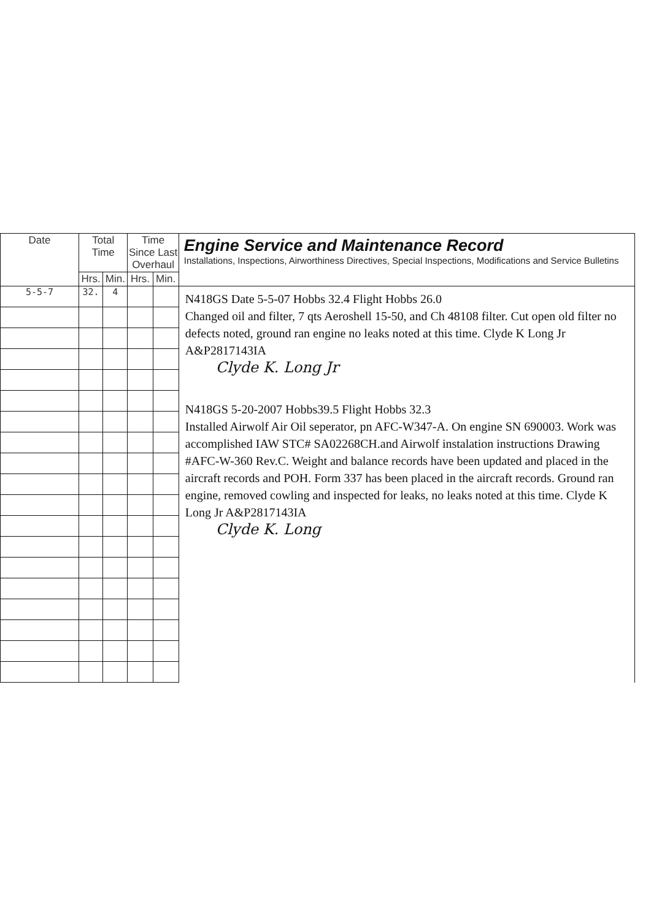| Date | Total Time | | Time Since Last Overhaul | | Engine Service and Maintenance Record Installations, Inspections, Airworthiness Directives, Special Inspections, Modifications and Service Bulletins |
| --- | --- | --- | --- | --- | --- |
| | Hrs. | Min. | Hrs. | Min. | |
| 5-5-7 | 32. | 4 | | | N418GS Date 5-5-07 Hobbs 32.4 Flight Hobbs 26.0 Changed oil and filter, 7 qts Aeroshell 15-50, and Ch 48108 filter. Cut open old filter no defects noted, ground ran engine no leaks noted at this time. Clyde K Long Jr A&P2817143IA Clyde K. Long Jr N418GS 5-20-2007 Hobbs39.5 Flight Hobbs 32.3 Installed Airwolf Air Oil seperator, pn AFC-W347-A. On engine SN 690003. Work was accomplished IAW STC# SA02268CH.and Airwolf instalation instructions Drawing #AFC-W-360 Rev.C. Weight and balance records have been updated and placed in the aircraft records and POH. Form 337 has been placed in the aircraft records. Ground ran engine, removed cowling and inspected for leaks, no leaks noted at this time. Clyde K Long Jr A&P2817143IA Clyde K. Long |